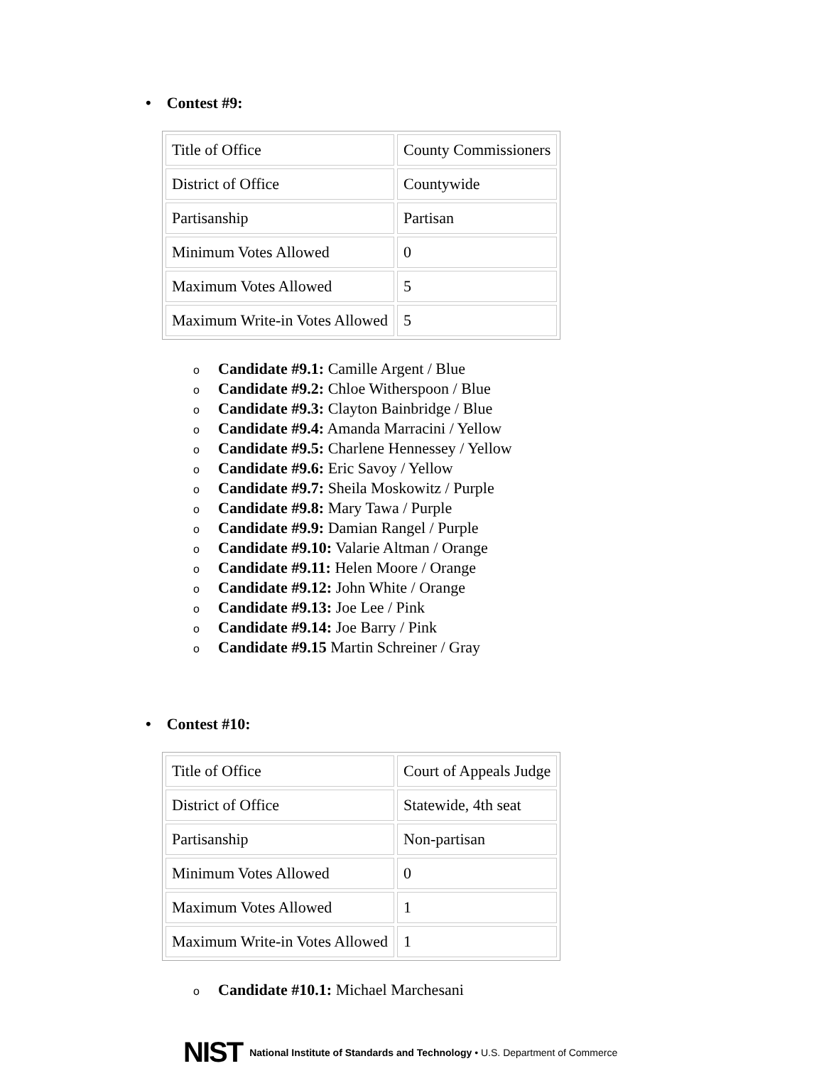• Contest #9:
| Title of Office | County Commissioners |
| District of Office | Countywide |
| Partisanship | Partisan |
| Minimum Votes Allowed | 0 |
| Maximum Votes Allowed | 5 |
| Maximum Write-in Votes Allowed | 5 |
o Candidate #9.1: Camille Argent / Blue
o Candidate #9.2: Chloe Witherspoon / Blue
o Candidate #9.3: Clayton Bainbridge / Blue
o Candidate #9.4: Amanda Marracini / Yellow
o Candidate #9.5: Charlene Hennessey / Yellow
o Candidate #9.6: Eric Savoy / Yellow
o Candidate #9.7: Sheila Moskowitz / Purple
o Candidate #9.8: Mary Tawa / Purple
o Candidate #9.9: Damian Rangel / Purple
o Candidate #9.10: Valarie Altman / Orange
o Candidate #9.11: Helen Moore / Orange
o Candidate #9.12: John White / Orange
o Candidate #9.13: Joe Lee / Pink
o Candidate #9.14: Joe Barry / Pink
o Candidate #9.15 Martin Schreiner / Gray
• Contest #10:
| Title of Office | Court of Appeals Judge |
| District of Office | Statewide, 4th seat |
| Partisanship | Non-partisan |
| Minimum Votes Allowed | 0 |
| Maximum Votes Allowed | 1 |
| Maximum Write-in Votes Allowed | 1 |
o Candidate #10.1: Michael Marchesani
NIST National Institute of Standards and Technology • U.S. Department of Commerce